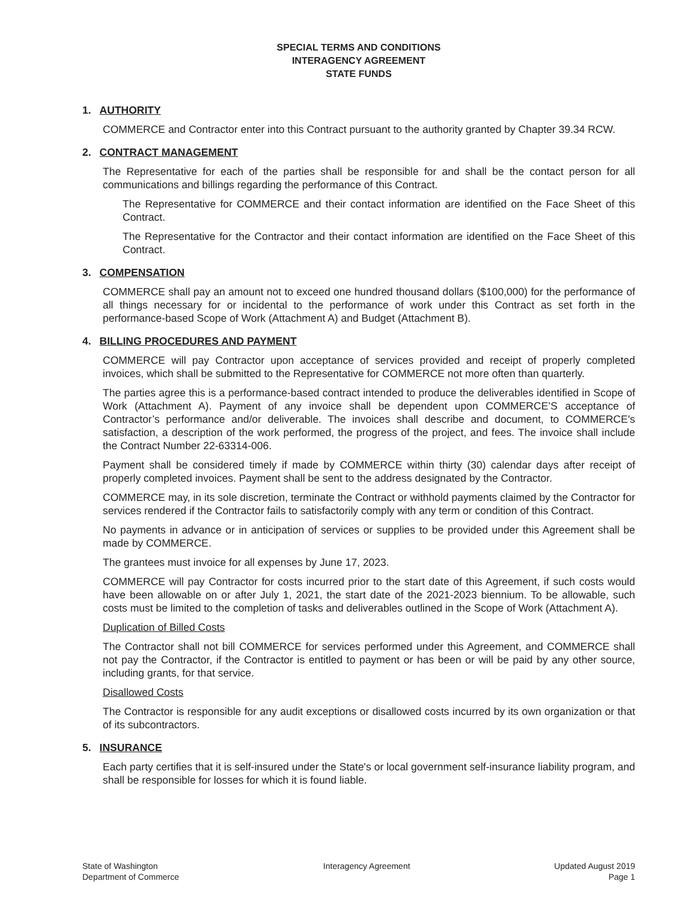SPECIAL TERMS AND CONDITIONS
INTERAGENCY AGREEMENT
STATE FUNDS
1. AUTHORITY
COMMERCE and Contractor enter into this Contract pursuant to the authority granted by Chapter 39.34 RCW.
2. CONTRACT MANAGEMENT
The Representative for each of the parties shall be responsible for and shall be the contact person for all communications and billings regarding the performance of this Contract.
The Representative for COMMERCE and their contact information are identified on the Face Sheet of this Contract.
The Representative for the Contractor and their contact information are identified on the Face Sheet of this Contract.
3. COMPENSATION
COMMERCE shall pay an amount not to exceed one hundred thousand dollars ($100,000) for the performance of all things necessary for or incidental to the performance of work under this Contract as set forth in the performance-based Scope of Work (Attachment A) and Budget (Attachment B).
4. BILLING PROCEDURES AND PAYMENT
COMMERCE will pay Contractor upon acceptance of services provided and receipt of properly completed invoices, which shall be submitted to the Representative for COMMERCE not more often than quarterly.
The parties agree this is a performance-based contract intended to produce the deliverables identified in Scope of Work (Attachment A). Payment of any invoice shall be dependent upon COMMERCE’S acceptance of Contractor’s performance and/or deliverable. The invoices shall describe and document, to COMMERCE's satisfaction, a description of the work performed, the progress of the project, and fees. The invoice shall include the Contract Number 22-63314-006.
Payment shall be considered timely if made by COMMERCE within thirty (30) calendar days after receipt of properly completed invoices. Payment shall be sent to the address designated by the Contractor.
COMMERCE may, in its sole discretion, terminate the Contract or withhold payments claimed by the Contractor for services rendered if the Contractor fails to satisfactorily comply with any term or condition of this Contract.
No payments in advance or in anticipation of services or supplies to be provided under this Agreement shall be made by COMMERCE.
The grantees must invoice for all expenses by June 17, 2023.
COMMERCE will pay Contractor for costs incurred prior to the start date of this Agreement, if such costs would have been allowable on or after July 1, 2021, the start date of the 2021-2023 biennium. To be allowable, such costs must be limited to the completion of tasks and deliverables outlined in the Scope of Work (Attachment A).
Duplication of Billed Costs
The Contractor shall not bill COMMERCE for services performed under this Agreement, and COMMERCE shall not pay the Contractor, if the Contractor is entitled to payment or has been or will be paid by any other source, including grants, for that service.
Disallowed Costs
The Contractor is responsible for any audit exceptions or disallowed costs incurred by its own organization or that of its subcontractors.
5. INSURANCE
Each party certifies that it is self-insured under the State's or local government self-insurance liability program, and shall be responsible for losses for which it is found liable.
State of Washington
Department of Commerce
Interagency Agreement Updated August 2019
Page 1